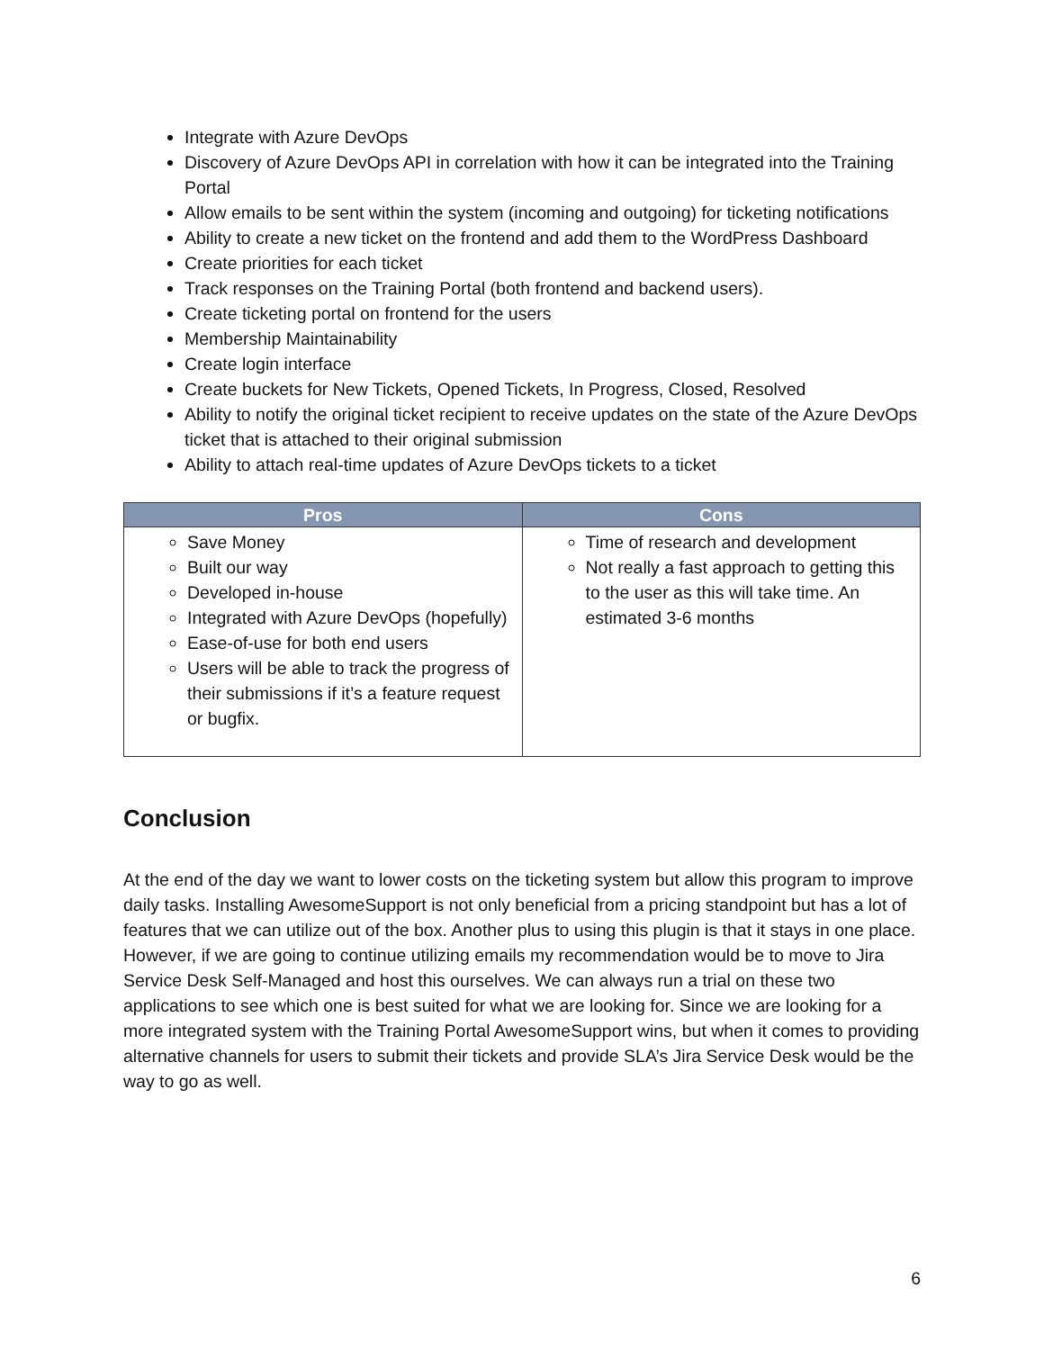Integrate with Azure DevOps
Discovery of Azure DevOps API in correlation with how it can be integrated into the Training Portal
Allow emails to be sent within the system (incoming and outgoing) for ticketing notifications
Ability to create a new ticket on the frontend and add them to the WordPress Dashboard
Create priorities for each ticket
Track responses on the Training Portal (both frontend and backend users).
Create ticketing portal on frontend for the users
Membership Maintainability
Create login interface
Create buckets for New Tickets, Opened Tickets, In Progress, Closed, Resolved
Ability to notify the original ticket recipient to receive updates on the state of the Azure DevOps ticket that is attached to their original submission
Ability to attach real-time updates of Azure DevOps tickets to a ticket
| Pros | Cons |
| --- | --- |
| Save Money Built our way Developed in-house Integrated with Azure DevOps (hopefully) Ease-of-use for both end users Users will be able to track the progress of their submissions if it’s a feature request or bugfix. | Time of research and development Not really a fast approach to getting this to the user as this will take time. An estimated 3-6 months |
Conclusion
At the end of the day we want to lower costs on the ticketing system but allow this program to improve daily tasks. Installing AwesomeSupport is not only beneficial from a pricing standpoint but has a lot of features that we can utilize out of the box. Another plus to using this plugin is that it stays in one place. However, if we are going to continue utilizing emails my recommendation would be to move to Jira Service Desk Self-Managed and host this ourselves. We can always run a trial on these two applications to see which one is best suited for what we are looking for. Since we are looking for a more integrated system with the Training Portal AwesomeSupport wins, but when it comes to providing alternative channels for users to submit their tickets and provide SLA’s Jira Service Desk would be the way to go as well.
6